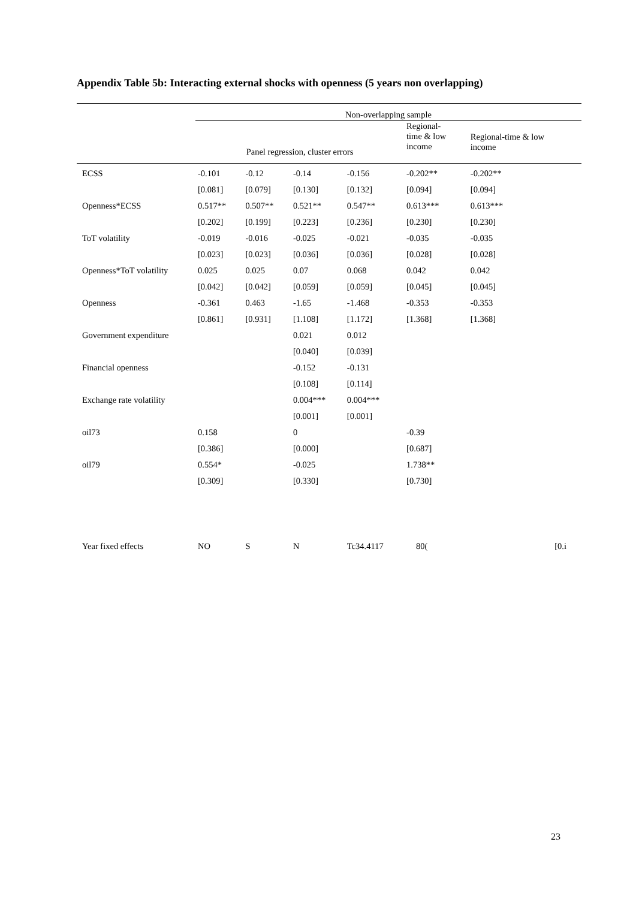Appendix Table 5b: Interacting external shocks with openness (5 years non overlapping)
| | Non-overlapping sample | | | | | |
| --- | --- | --- | --- | --- | --- | --- |
| | Panel regression, cluster errors | | | | Regional- time & low income | Regional-time & low income |
| ECSS | -0.101 | -0.12 | -0.14 | -0.156 | -0.202** | -0.202** |
| | [0.081] | [0.079] | [0.130] | [0.132] | [0.094] | [0.094] |
| Openness*ECSS | 0.517** | 0.507** | 0.521** | 0.547** | 0.613*** | 0.613*** |
| | [0.202] | [0.199] | [0.223] | [0.236] | [0.230] | [0.230] |
| ToT volatility | -0.019 | -0.016 | -0.025 | -0.021 | -0.035 | -0.035 |
| | [0.023] | [0.023] | [0.036] | [0.036] | [0.028] | [0.028] |
| Openness*ToT volatility | 0.025 | 0.025 | 0.07 | 0.068 | 0.042 | 0.042 |
| | [0.042] | [0.042] | [0.059] | [0.059] | [0.045] | [0.045] |
| Openness | -0.361 | 0.463 | -1.65 | -1.468 | -0.353 | -0.353 |
| | [0.861] | [0.931] | [1.108] | [1.172] | [1.368] | [1.368] |
| Government expenditure | | | 0.021 | 0.012 | | |
| | | | [0.040] | [0.039] | | |
| Financial openness | | | -0.152 | -0.131 | | |
| | | | [0.108] | [0.114] | | |
| Exchange rate volatility | | | 0.004*** | 0.004*** | | |
| | | | [0.001] | [0.001] | | |
| oil73 | 0.158 | | 0 | | -0.39 | |
| | [0.386] | | [0.000] | | [0.687] | |
| oil79 | 0.554* | | -0.025 | | 1.738** | |
| | [0.309] | | [0.330] | | [0.730] | |
| Year fixed effects | NO | S | N | Tc34.4117 | 80( | [0.i |
23